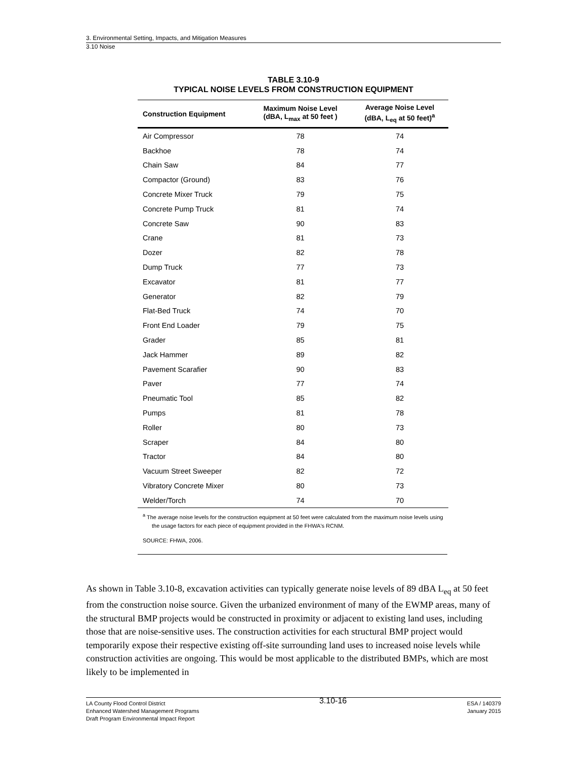3. Environmental Setting, Impacts, and Mitigation Measures
3.10 Noise
TABLE 3.10-9
TYPICAL NOISE LEVELS FROM CONSTRUCTION EQUIPMENT
| Construction Equipment | Maximum Noise Level (dBA, L<sub>max</sub> at 50 feet ) | Average Noise Level (dBA, L<sub>eq</sub> at 50 feet)<sup>a</sup> |
| --- | --- | --- |
| Air Compressor | 78 | 74 |
| Backhoe | 78 | 74 |
| Chain Saw | 84 | 77 |
| Compactor (Ground) | 83 | 76 |
| Concrete Mixer Truck | 79 | 75 |
| Concrete Pump Truck | 81 | 74 |
| Concrete Saw | 90 | 83 |
| Crane | 81 | 73 |
| Dozer | 82 | 78 |
| Dump Truck | 77 | 73 |
| Excavator | 81 | 77 |
| Generator | 82 | 79 |
| Flat-Bed Truck | 74 | 70 |
| Front End Loader | 79 | 75 |
| Grader | 85 | 81 |
| Jack Hammer | 89 | 82 |
| Pavement Scarafier | 90 | 83 |
| Paver | 77 | 74 |
| Pneumatic Tool | 85 | 82 |
| Pumps | 81 | 78 |
| Roller | 80 | 73 |
| Scraper | 84 | 80 |
| Tractor | 84 | 80 |
| Vacuum Street Sweeper | 82 | 72 |
| Vibratory Concrete Mixer | 80 | 73 |
| Welder/Torch | 74 | 70 |
<sup>a</sup> The average noise levels for the construction equipment at 50 feet were calculated from the maximum noise levels using the usage factors for each piece of equipment provided in the FHWA's RCNM.
SOURCE: FHWA, 2006.
As shown in Table 3.10-8, excavation activities can typically generate noise levels of 89 dBA L<sub>eq</sub> at 50 feet from the construction noise source. Given the urbanized environment of many of the EWMP areas, many of the structural BMP projects would be constructed in proximity or adjacent to existing land uses, including those that are noise-sensitive uses. The construction activities for each structural BMP project would temporarily expose their respective existing off-site surrounding land uses to increased noise levels while construction activities are ongoing. This would be most applicable to the distributed BMPs, which are most likely to be implemented in
LA County Flood Control District
Enhanced Watershed Management Programs
Draft Program Environmental Impact Report
3.10-16
ESA / 140379
January 2015